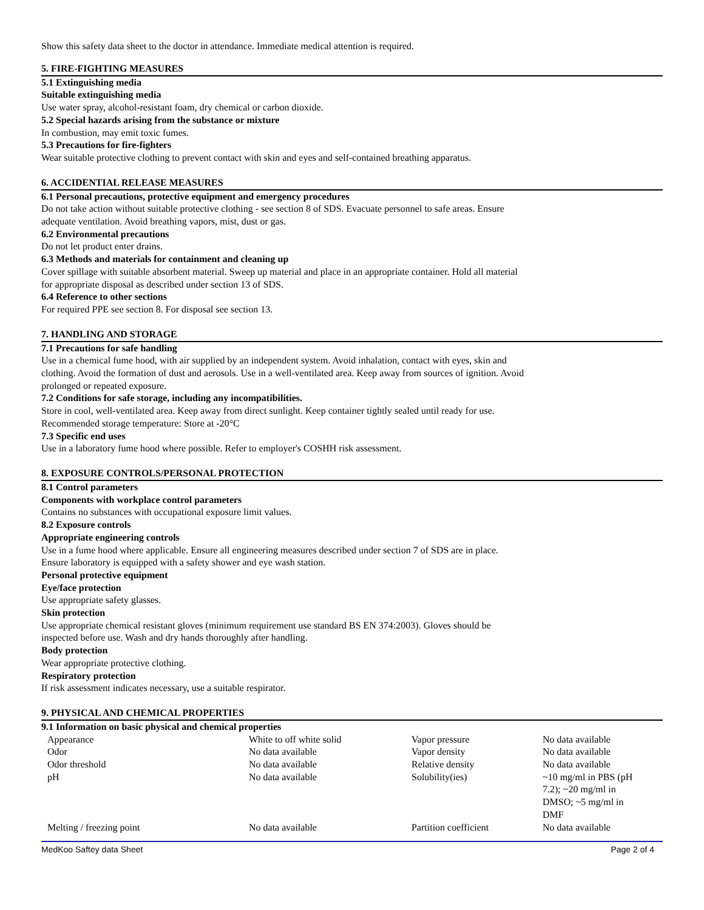Show this safety data sheet to the doctor in attendance. Immediate medical attention is required.
5. FIRE-FIGHTING MEASURES
5.1 Extinguishing media
Suitable extinguishing media
Use water spray, alcohol-resistant foam, dry chemical or carbon dioxide.
5.2 Special hazards arising from the substance or mixture
In combustion, may emit toxic fumes.
5.3 Precautions for fire-fighters
Wear suitable protective clothing to prevent contact with skin and eyes and self-contained breathing apparatus.
6. ACCIDENTIAL RELEASE MEASURES
6.1 Personal precautions, protective equipment and emergency procedures
Do not take action without suitable protective clothing - see section 8 of SDS. Evacuate personnel to safe areas. Ensure
adequate ventilation. Avoid breathing vapors, mist, dust or gas.
6.2 Environmental precautions
Do not let product enter drains.
6.3 Methods and materials for containment and cleaning up
Cover spillage with suitable absorbent material. Sweep up material and place in an appropriate container. Hold all material
for appropriate disposal as described under section 13 of SDS.
6.4 Reference to other sections
For required PPE see section 8. For disposal see section 13.
7. HANDLING AND STORAGE
7.1 Precautions for safe handling
Use in a chemical fume hood, with air supplied by an independent system. Avoid inhalation, contact with eyes, skin and
clothing. Avoid the formation of dust and aerosols. Use in a well-ventilated area. Keep away from sources of ignition. Avoid
prolonged or repeated exposure.
7.2 Conditions for safe storage, including any incompatibilities.
Store in cool, well-ventilated area. Keep away from direct sunlight. Keep container tightly sealed until ready for use.
Recommended storage temperature: Store at -20°C
7.3 Specific end uses
Use in a laboratory fume hood where possible. Refer to employer's COSHH risk assessment.
8. EXPOSURE CONTROLS/PERSONAL PROTECTION
8.1 Control parameters
Components with workplace control parameters
Contains no substances with occupational exposure limit values.
8.2 Exposure controls
Appropriate engineering controls
Use in a fume hood where applicable. Ensure all engineering measures described under section 7 of SDS are in place.
Ensure laboratory is equipped with a safety shower and eye wash station.
Personal protective equipment
Eye/face protection
Use appropriate safety glasses.
Skin protection
Use appropriate chemical resistant gloves (minimum requirement use standard BS EN 374:2003). Gloves should be
inspected before use. Wash and dry hands thoroughly after handling.
Body protection
Wear appropriate protective clothing.
Respiratory protection
If risk assessment indicates necessary, use a suitable respirator.
9. PHYSICAL AND CHEMICAL PROPERTIES
9.1 Information on basic physical and chemical properties
| Appearance | White to off white solid | Vapor pressure | No data available |
| Odor | No data available | Vapor density | No data available |
| Odor threshold | No data available | Relative density | No data available |
| pH | No data available | Solubility(ies) | ~10 mg/ml in PBS (pH 7.2); ~20 mg/ml in DMSO; ~5 mg/ml in DMF |
| Melting / freezing point | No data available | Partition coefficient | No data available |
MedKoo Saftey data Sheet Page 2 of 4